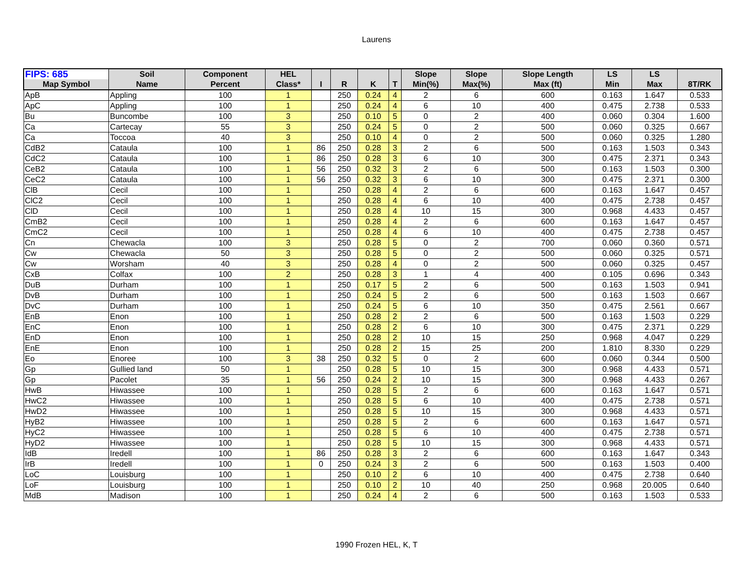Laurens
| FIPS: 685 | Soil | Component | HEL | | | | | Slope | Slope | Slope Length | LS | LS | |
| --- | --- | --- | --- | --- | --- | --- | --- | --- | --- | --- | --- | --- | --- |
| Map Symbol | Name | Percent | Class* | I | R | K | T | Min(%) | Max(%) | Max (ft) | Min | Max | 8T/RK |
| ApB | Appling | 100 | 1 | | 250 | 0.24 | 4 | 2 | 6 | 600 | 0.163 | 1.647 | 0.533 |
| ApC | Appling | 100 | 1 | | 250 | 0.24 | 4 | 6 | 10 | 400 | 0.475 | 2.738 | 0.533 |
| Bu | Buncombe | 100 | 3 | | 250 | 0.10 | 5 | 0 | 2 | 400 | 0.060 | 0.304 | 1.600 |
| Ca | Cartecay | 55 | 3 | | 250 | 0.24 | 5 | 0 | 2 | 500 | 0.060 | 0.325 | 0.667 |
| Ca | Toccoa | 40 | 3 | | 250 | 0.10 | 4 | 0 | 2 | 500 | 0.060 | 0.325 | 1.280 |
| CdB2 | Cataula | 100 | 1 | 86 | 250 | 0.28 | 3 | 2 | 6 | 500 | 0.163 | 1.503 | 0.343 |
| CdC2 | Cataula | 100 | 1 | 86 | 250 | 0.28 | 3 | 6 | 10 | 300 | 0.475 | 2.371 | 0.343 |
| CeB2 | Cataula | 100 | 1 | 56 | 250 | 0.32 | 3 | 2 | 6 | 500 | 0.163 | 1.503 | 0.300 |
| CeC2 | Cataula | 100 | 1 | 56 | 250 | 0.32 | 3 | 6 | 10 | 300 | 0.475 | 2.371 | 0.300 |
| ClB | Cecil | 100 | 1 | | 250 | 0.28 | 4 | 2 | 6 | 600 | 0.163 | 1.647 | 0.457 |
| ClC2 | Cecil | 100 | 1 | | 250 | 0.28 | 4 | 6 | 10 | 400 | 0.475 | 2.738 | 0.457 |
| ClD | Cecil | 100 | 1 | | 250 | 0.28 | 4 | 10 | 15 | 300 | 0.968 | 4.433 | 0.457 |
| CmB2 | Cecil | 100 | 1 | | 250 | 0.28 | 4 | 2 | 6 | 600 | 0.163 | 1.647 | 0.457 |
| CmC2 | Cecil | 100 | 1 | | 250 | 0.28 | 4 | 6 | 10 | 400 | 0.475 | 2.738 | 0.457 |
| Cn | Chewacla | 100 | 3 | | 250 | 0.28 | 5 | 0 | 2 | 700 | 0.060 | 0.360 | 0.571 |
| Cw | Chewacla | 50 | 3 | | 250 | 0.28 | 5 | 0 | 2 | 500 | 0.060 | 0.325 | 0.571 |
| Cw | Worsham | 40 | 3 | | 250 | 0.28 | 4 | 0 | 2 | 500 | 0.060 | 0.325 | 0.457 |
| CxB | Colfax | 100 | 2 | | 250 | 0.28 | 3 | 1 | 4 | 400 | 0.105 | 0.696 | 0.343 |
| DuB | Durham | 100 | 1 | | 250 | 0.17 | 5 | 2 | 6 | 500 | 0.163 | 1.503 | 0.941 |
| DvB | Durham | 100 | 1 | | 250 | 0.24 | 5 | 2 | 6 | 500 | 0.163 | 1.503 | 0.667 |
| DvC | Durham | 100 | 1 | | 250 | 0.24 | 5 | 6 | 10 | 350 | 0.475 | 2.561 | 0.667 |
| EnB | Enon | 100 | 1 | | 250 | 0.28 | 2 | 2 | 6 | 500 | 0.163 | 1.503 | 0.229 |
| EnC | Enon | 100 | 1 | | 250 | 0.28 | 2 | 6 | 10 | 300 | 0.475 | 2.371 | 0.229 |
| EnD | Enon | 100 | 1 | | 250 | 0.28 | 2 | 10 | 15 | 250 | 0.968 | 4.047 | 0.229 |
| EnE | Enon | 100 | 1 | | 250 | 0.28 | 2 | 15 | 25 | 200 | 1.810 | 8.330 | 0.229 |
| Eo | Enoree | 100 | 3 | 38 | 250 | 0.32 | 5 | 0 | 2 | 600 | 0.060 | 0.344 | 0.500 |
| Gp | Gullied land | 50 | 1 | | 250 | 0.28 | 5 | 10 | 15 | 300 | 0.968 | 4.433 | 0.571 |
| Gp | Pacolet | 35 | 1 | 56 | 250 | 0.24 | 2 | 10 | 15 | 300 | 0.968 | 4.433 | 0.267 |
| HwB | Hiwassee | 100 | 1 | | 250 | 0.28 | 5 | 2 | 6 | 600 | 0.163 | 1.647 | 0.571 |
| HwC2 | Hiwassee | 100 | 1 | | 250 | 0.28 | 5 | 6 | 10 | 400 | 0.475 | 2.738 | 0.571 |
| HwD2 | Hiwassee | 100 | 1 | | 250 | 0.28 | 5 | 10 | 15 | 300 | 0.968 | 4.433 | 0.571 |
| HyB2 | Hiwassee | 100 | 1 | | 250 | 0.28 | 5 | 2 | 6 | 600 | 0.163 | 1.647 | 0.571 |
| HyC2 | Hiwassee | 100 | 1 | | 250 | 0.28 | 5 | 6 | 10 | 400 | 0.475 | 2.738 | 0.571 |
| HyD2 | Hiwassee | 100 | 1 | | 250 | 0.28 | 5 | 10 | 15 | 300 | 0.968 | 4.433 | 0.571 |
| IdB | Iredell | 100 | 1 | 86 | 250 | 0.28 | 3 | 2 | 6 | 600 | 0.163 | 1.647 | 0.343 |
| IrB | Iredell | 100 | 1 | 0 | 250 | 0.24 | 3 | 2 | 6 | 500 | 0.163 | 1.503 | 0.400 |
| LoC | Louisburg | 100 | 1 | | 250 | 0.10 | 2 | 6 | 10 | 400 | 0.475 | 2.738 | 0.640 |
| LoF | Louisburg | 100 | 1 | | 250 | 0.10 | 2 | 10 | 40 | 250 | 0.968 | 20.005 | 0.640 |
| MdB | Madison | 100 | 1 | | 250 | 0.24 | 4 | 2 | 6 | 500 | 0.163 | 1.503 | 0.533 |
1990 Frozen HEL, K, T